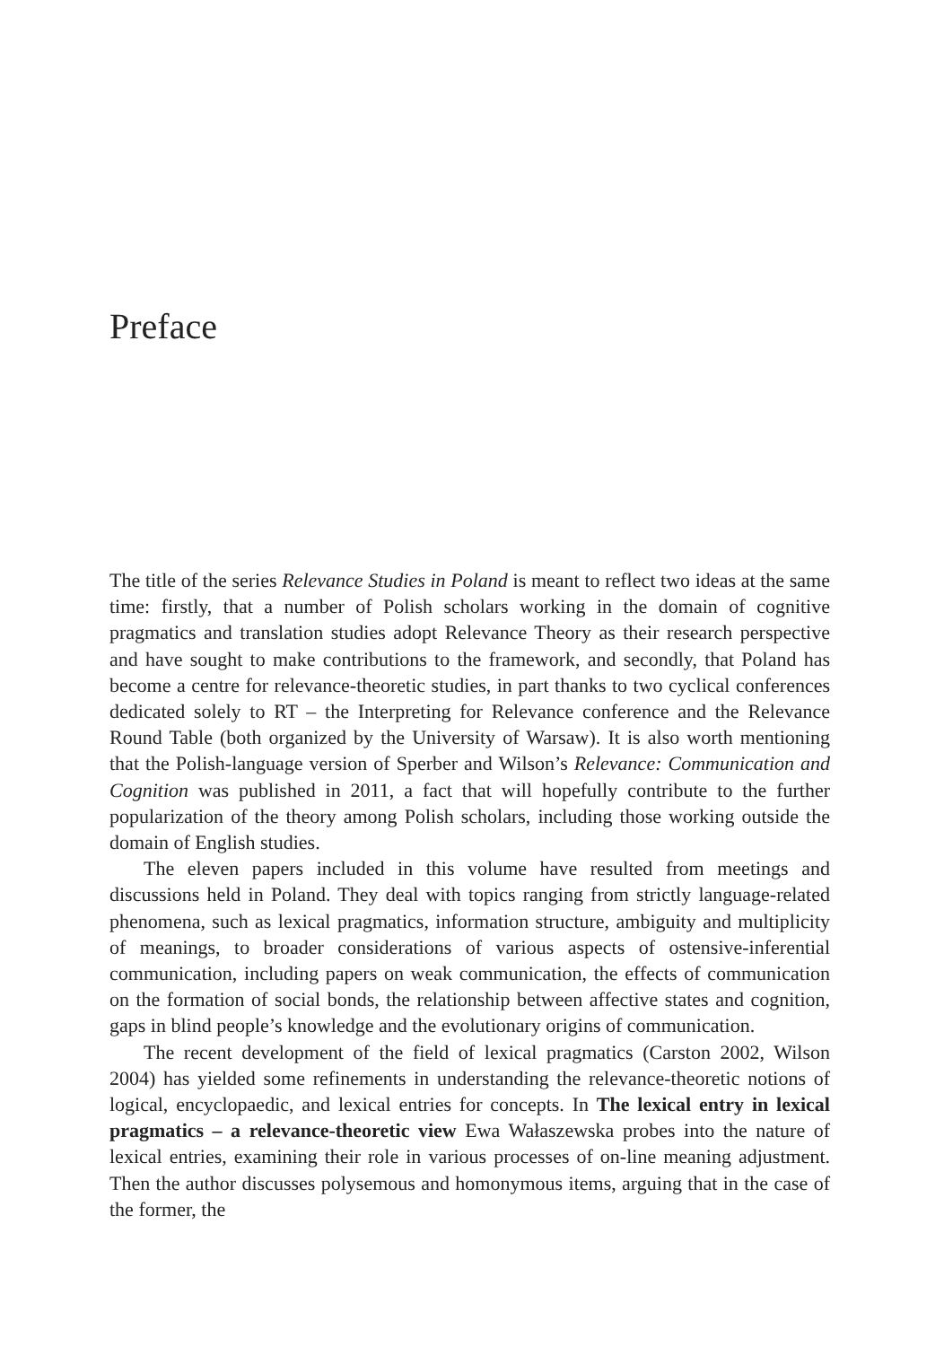Preface
The title of the series Relevance Studies in Poland is meant to reflect two ideas at the same time: firstly, that a number of Polish scholars working in the domain of cognitive pragmatics and translation studies adopt Relevance Theory as their research perspective and have sought to make contributions to the framework, and secondly, that Poland has become a centre for relevance-theoretic studies, in part thanks to two cyclical conferences dedicated solely to RT – the Interpreting for Relevance conference and the Relevance Round Table (both organized by the University of Warsaw). It is also worth mentioning that the Polish-language version of Sperber and Wilson’s Relevance: Communication and Cognition was published in 2011, a fact that will hopefully contribute to the further popularization of the theory among Polish scholars, including those working outside the domain of English studies.
The eleven papers included in this volume have resulted from meetings and discussions held in Poland. They deal with topics ranging from strictly language-related phenomena, such as lexical pragmatics, information structure, ambiguity and multiplicity of meanings, to broader considerations of various aspects of ostensive-inferential communication, including papers on weak communication, the effects of communication on the formation of social bonds, the relationship between affective states and cognition, gaps in blind people’s knowledge and the evolutionary origins of communication.
The recent development of the field of lexical pragmatics (Carston 2002, Wilson 2004) has yielded some refinements in understanding the relevance-theoretic notions of logical, encyclopaedic, and lexical entries for concepts. In The lexical entry in lexical pragmatics – a relevance-theoretic view Ewa Wałaszewska probes into the nature of lexical entries, examining their role in various processes of on-line meaning adjustment. Then the author discusses polysemous and homonymous items, arguing that in the case of the former, the